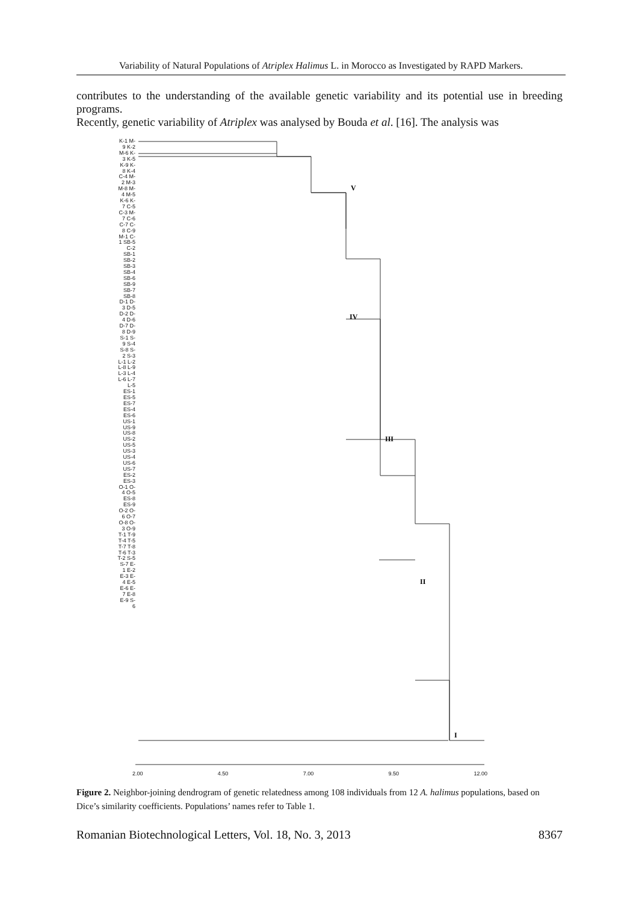Variability of Natural Populations of Atriplex Halimus L. in Morocco as Investigated by RAPD Markers.
contributes to the understanding of the available genetic variability and its potential use in breeding programs.
Recently, genetic variability of Atriplex was analysed by Bouda et al. [16]. The analysis was
V
IV
III
II
I
K-1 M-9 K-2 M-6 K-3 K-5 K-9 K-8 K-4 C-4 M-2 M-3 M-8 M-4 M-5 K-6 K-7 C-5 C-3 M-7 C-6 C-7 C-8 C-9 M-1 C-1 SB-5 C-2 SB-1 SB-2 SB-3 SB-4 SB-6 SB-9 SB-7 SB-8 D-1 D-3 D-5 D-2 D-4 D-6 D-7 D-8 D-9 S-1 S-9 S-4 S-8 S-2 S-3 L-1 L-2 L-8 L-9 L-3 L-4 L-6 L-7 L-5 ES-1 ES-5 ES-7 ES-4 ES-6 US-1 US-9 US-8 US-2 US-5 US-3 US-4 US-6 US-7 ES-2 ES-3 O-1 O-4 O-5 ES-8 ES-9 O-2 O-6 O-7 O-8 O-3 O-9 T-1 T-9 T-4 T-5 T-7 T-8 T-6 T-3 T-2 S-5 S-7 E-1 E-2 E-3 E-4 E-5 E-6 E-7 E-8 E-9 S-6
2.00 4.50 7.00 9.50 12.00
Figure 2. Neighbor-joining dendrogram of genetic relatedness among 108 individuals from 12 A. halimus populations, based on Dice’s similarity coefficients. Populations’ names refer to Table 1.
Romanian Biotechnological Letters, Vol. 18, No. 3, 2013 8367